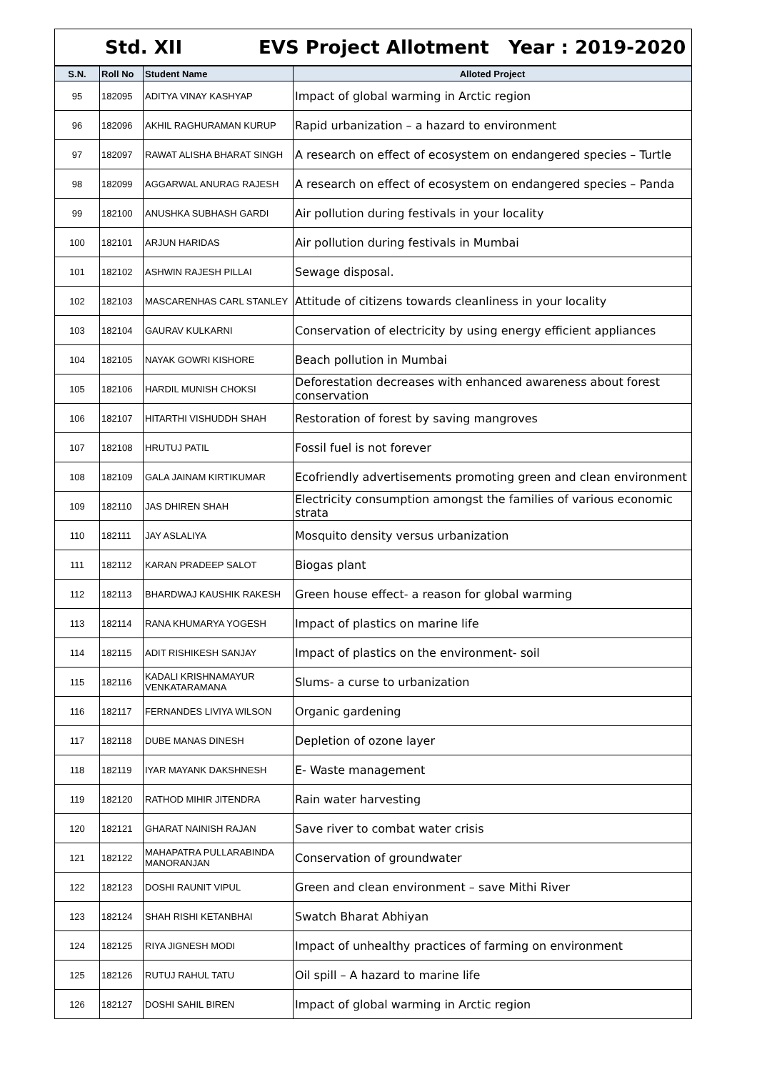Std. XII EVS Project Allotment Year : 2019-2020
| S.N. | Roll No | Student Name | Alloted Project |
| --- | --- | --- | --- |
| 95 | 182095 | ADITYA VINAY KASHYAP | Impact of global warming in Arctic region |
| 96 | 182096 | AKHIL RAGHURAMAN KURUP | Rapid urbanization – a hazard to environment |
| 97 | 182097 | RAWAT ALISHA BHARAT SINGH | A research on effect of ecosystem on endangered species – Turtle |
| 98 | 182099 | AGGARWAL ANURAG RAJESH | A research on effect of ecosystem on endangered species – Panda |
| 99 | 182100 | ANUSHKA SUBHASH GARDI | Air pollution during festivals in your locality |
| 100 | 182101 | ARJUN HARIDAS | Air pollution during festivals in Mumbai |
| 101 | 182102 | ASHWIN RAJESH PILLAI | Sewage disposal. |
| 102 | 182103 | MASCARENHAS CARL STANLEY | Attitude of citizens towards cleanliness in your locality |
| 103 | 182104 | GAURAV KULKARNI | Conservation of electricity by using energy efficient appliances |
| 104 | 182105 | NAYAK GOWRI KISHORE | Beach pollution in Mumbai |
| 105 | 182106 | HARDIL MUNISH CHOKSI | Deforestation decreases with enhanced awareness about forest conservation |
| 106 | 182107 | HITARTHI VISHUDDH SHAH | Restoration of forest by saving mangroves |
| 107 | 182108 | HRUTUJ PATIL | Fossil fuel is not forever |
| 108 | 182109 | GALA JAINAM KIRTIKUMAR | Ecofriendly advertisements promoting green and clean environment |
| 109 | 182110 | JAS DHIREN SHAH | Electricity consumption amongst the families of various economic strata |
| 110 | 182111 | JAY ASLALIYA | Mosquito density versus urbanization |
| 111 | 182112 | KARAN PRADEEP SALOT | Biogas plant |
| 112 | 182113 | BHARDWAJ KAUSHIK RAKESH | Green house effect- a reason for global warming |
| 113 | 182114 | RANA KHUMARYA YOGESH | Impact of plastics on marine life |
| 114 | 182115 | ADIT RISHIKESH SANJAY | Impact of plastics on the environment- soil |
| 115 | 182116 | KADALI KRISHNAMAYUR VENKATARAMANA | Slums- a curse to urbanization |
| 116 | 182117 | FERNANDES LIVIYA WILSON | Organic gardening |
| 117 | 182118 | DUBE MANAS DINESH | Depletion of ozone layer |
| 118 | 182119 | IYAR MAYANK DAKSHNESH | E- Waste management |
| 119 | 182120 | RATHOD MIHIR JITENDRA | Rain water harvesting |
| 120 | 182121 | GHARAT NAINISH RAJAN | Save river to combat water crisis |
| 121 | 182122 | MAHAPATRA PULLARABINDA MANORANJAN | Conservation of groundwater |
| 122 | 182123 | DOSHI RAUNIT VIPUL | Green and clean environment – save Mithi River |
| 123 | 182124 | SHAH RISHI KETANBHAI | Swatch Bharat Abhiyan |
| 124 | 182125 | RIYA JIGNESH MODI | Impact of unhealthy practices of farming on environment |
| 125 | 182126 | RUTUJ RAHUL TATU | Oil spill – A hazard to marine life |
| 126 | 182127 | DOSHI SAHIL BIREN | Impact of global warming in Arctic region |